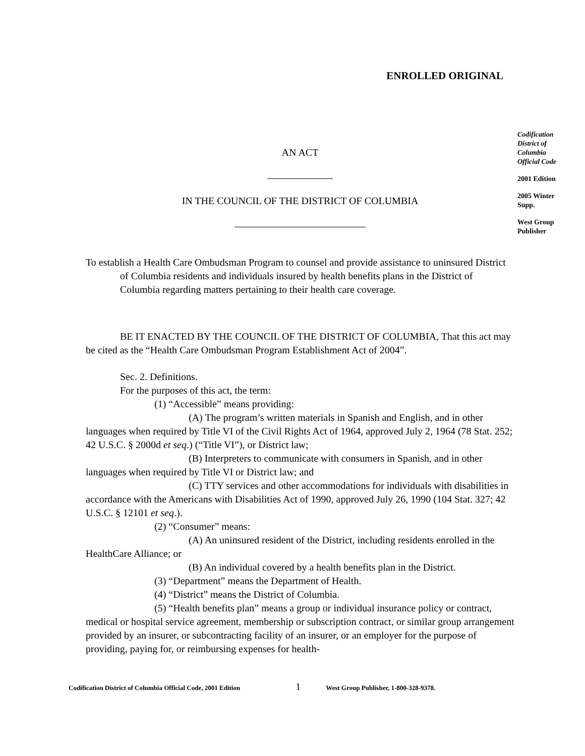ENROLLED ORIGINAL
AN ACT
IN THE COUNCIL OF THE DISTRICT OF COLUMBIA
To establish a Health Care Ombudsman Program to counsel and provide assistance to uninsured District of Columbia residents and individuals insured by health benefits plans in the District of Columbia regarding matters pertaining to their health care coverage.
BE IT ENACTED BY THE COUNCIL OF THE DISTRICT OF COLUMBIA, That this act may be cited as the “Health Care Ombudsman Program Establishment Act of 2004”.
Sec. 2. Definitions.
For the purposes of this act, the term:
(1) “Accessible” means providing:
(A) The program’s written materials in Spanish and English, and in other languages when required by Title VI of the Civil Rights Act of 1964, approved July 2, 1964 (78 Stat. 252; 42 U.S.C. § 2000d et seq.) (“Title VI”), or District law;
(B) Interpreters to communicate with consumers in Spanish, and in other languages when required by Title VI or District law; and
(C) TTY services and other accommodations for individuals with disabilities in accordance with the Americans with Disabilities Act of 1990, approved July 26, 1990 (104 Stat. 327; 42 U.S.C. § 12101 et seq.).
(2) “Consumer” means:
(A) An uninsured resident of the District, including residents enrolled in the HealthCare Alliance; or
(B) An individual covered by a health benefits plan in the District.
(3) “Department” means the Department of Health.
(4) “District” means the District of Columbia.
(5) “Health benefits plan” means a group or individual insurance policy or contract, medical or hospital service agreement, membership or subscription contract, or similar group arrangement provided by an insurer, or subcontracting facility of an insurer, or an employer for the purpose of providing, paying for, or reimbursing expenses for health-
Codification District of Columbia Official Code
2001 Edition
2005 Winter Supp.
West Group Publisher
Codification District of Columbia Official Code, 2001 Edition 1 West Group Publisher, 1-800-328-9378.